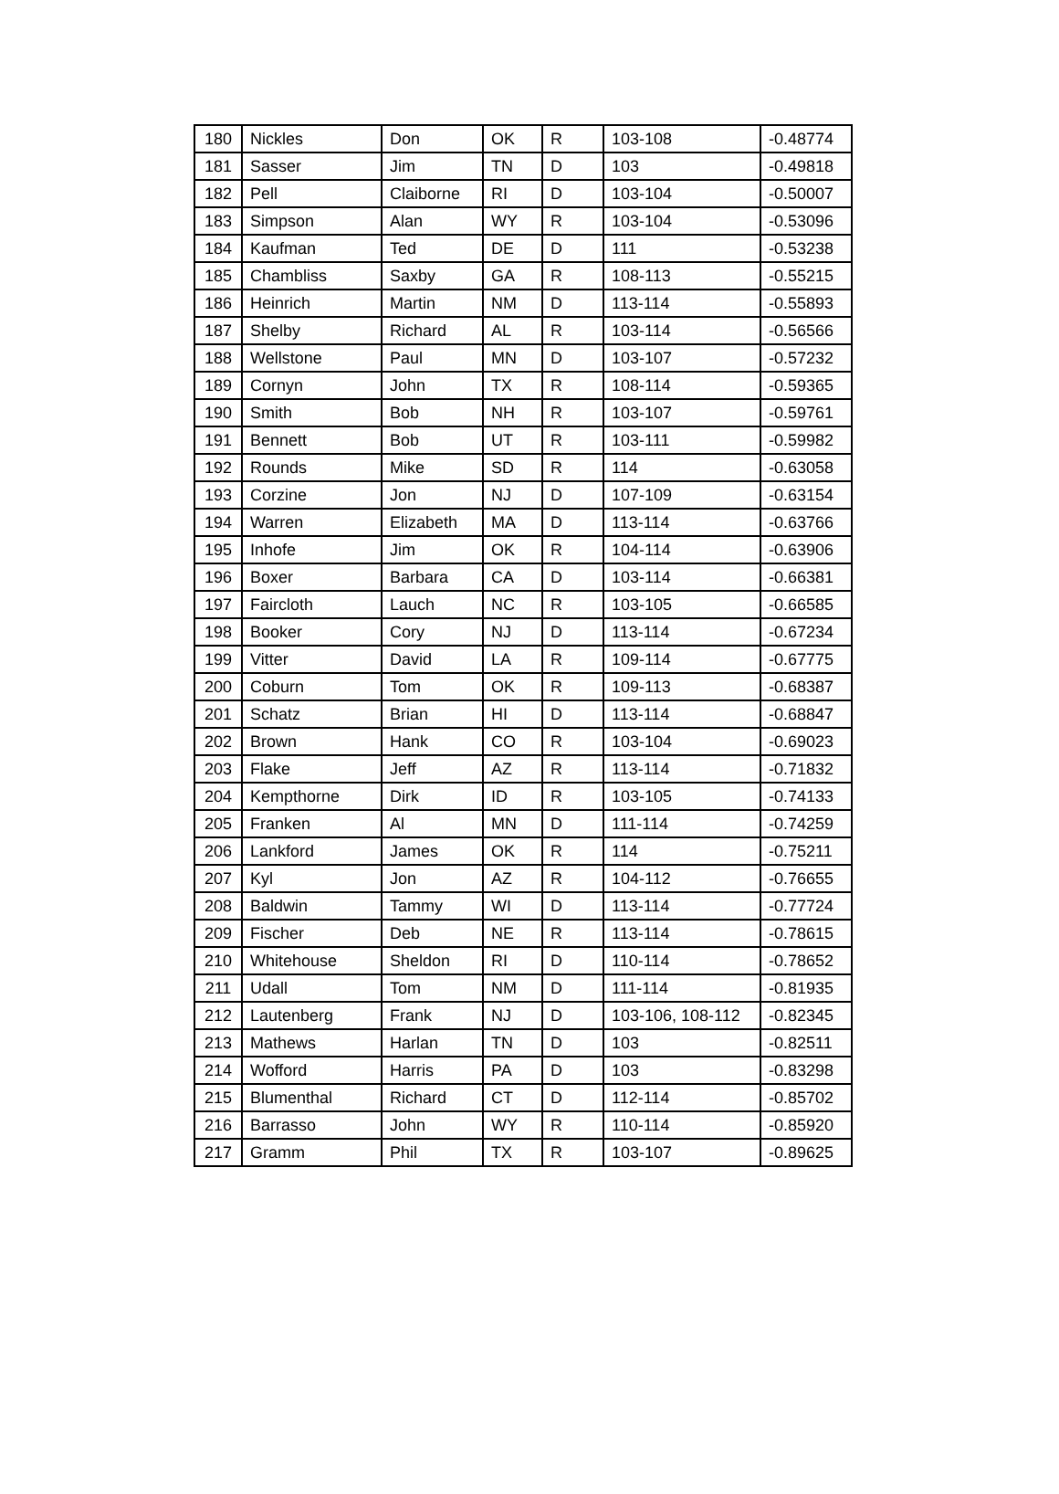| 180 | Nickles | Don | OK | R | 103-108 | -0.48774 |
| 181 | Sasser | Jim | TN | D | 103 | -0.49818 |
| 182 | Pell | Claiborne | RI | D | 103-104 | -0.50007 |
| 183 | Simpson | Alan | WY | R | 103-104 | -0.53096 |
| 184 | Kaufman | Ted | DE | D | 111 | -0.53238 |
| 185 | Chambliss | Saxby | GA | R | 108-113 | -0.55215 |
| 186 | Heinrich | Martin | NM | D | 113-114 | -0.55893 |
| 187 | Shelby | Richard | AL | R | 103-114 | -0.56566 |
| 188 | Wellstone | Paul | MN | D | 103-107 | -0.57232 |
| 189 | Cornyn | John | TX | R | 108-114 | -0.59365 |
| 190 | Smith | Bob | NH | R | 103-107 | -0.59761 |
| 191 | Bennett | Bob | UT | R | 103-111 | -0.59982 |
| 192 | Rounds | Mike | SD | R | 114 | -0.63058 |
| 193 | Corzine | Jon | NJ | D | 107-109 | -0.63154 |
| 194 | Warren | Elizabeth | MA | D | 113-114 | -0.63766 |
| 195 | Inhofe | Jim | OK | R | 104-114 | -0.63906 |
| 196 | Boxer | Barbara | CA | D | 103-114 | -0.66381 |
| 197 | Faircloth | Lauch | NC | R | 103-105 | -0.66585 |
| 198 | Booker | Cory | NJ | D | 113-114 | -0.67234 |
| 199 | Vitter | David | LA | R | 109-114 | -0.67775 |
| 200 | Coburn | Tom | OK | R | 109-113 | -0.68387 |
| 201 | Schatz | Brian | HI | D | 113-114 | -0.68847 |
| 202 | Brown | Hank | CO | R | 103-104 | -0.69023 |
| 203 | Flake | Jeff | AZ | R | 113-114 | -0.71832 |
| 204 | Kempthorne | Dirk | ID | R | 103-105 | -0.74133 |
| 205 | Franken | Al | MN | D | 111-114 | -0.74259 |
| 206 | Lankford | James | OK | R | 114 | -0.75211 |
| 207 | Kyl | Jon | AZ | R | 104-112 | -0.76655 |
| 208 | Baldwin | Tammy | WI | D | 113-114 | -0.77724 |
| 209 | Fischer | Deb | NE | R | 113-114 | -0.78615 |
| 210 | Whitehouse | Sheldon | RI | D | 110-114 | -0.78652 |
| 211 | Udall | Tom | NM | D | 111-114 | -0.81935 |
| 212 | Lautenberg | Frank | NJ | D | 103-106, 108-112 | -0.82345 |
| 213 | Mathews | Harlan | TN | D | 103 | -0.82511 |
| 214 | Wofford | Harris | PA | D | 103 | -0.83298 |
| 215 | Blumenthal | Richard | CT | D | 112-114 | -0.85702 |
| 216 | Barrasso | John | WY | R | 110-114 | -0.85920 |
| 217 | Gramm | Phil | TX | R | 103-107 | -0.89625 |